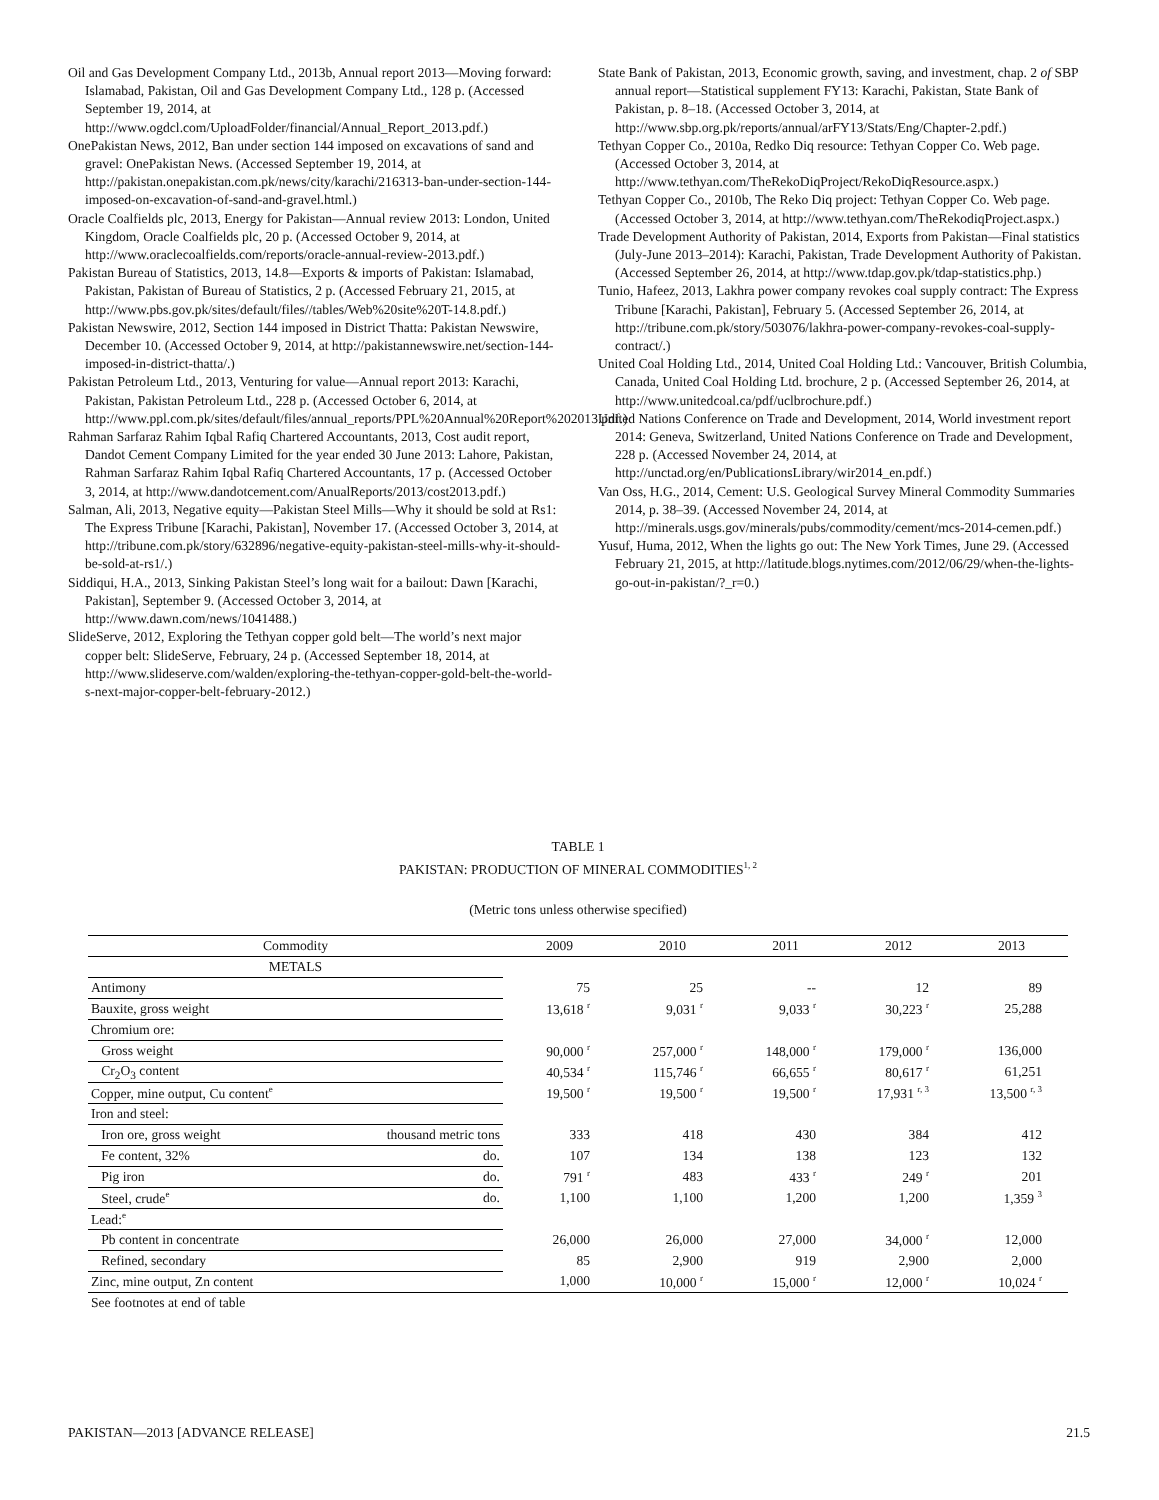Oil and Gas Development Company Ltd., 2013b, Annual report 2013—Moving forward: Islamabad, Pakistan, Oil and Gas Development Company Ltd., 128 p. (Accessed September 19, 2014, at http://www.ogdcl.com/UploadFolder/financial/Annual_Report_2013.pdf.)
OnePakistan News, 2012, Ban under section 144 imposed on excavations of sand and gravel: OnePakistan News. (Accessed September 19, 2014, at http://pakistan.onepakistan.com.pk/news/city/karachi/216313-ban-under-section-144-imposed-on-excavation-of-sand-and-gravel.html.)
Oracle Coalfields plc, 2013, Energy for Pakistan—Annual review 2013: London, United Kingdom, Oracle Coalfields plc, 20 p. (Accessed October 9, 2014, at http://www.oraclecoalfields.com/reports/oracle-annual-review-2013.pdf.)
Pakistan Bureau of Statistics, 2013, 14.8—Exports & imports of Pakistan: Islamabad, Pakistan, Pakistan of Bureau of Statistics, 2 p. (Accessed February 21, 2015, at http://www.pbs.gov.pk/sites/default/files//tables/Web%20site%20T-14.8.pdf.)
Pakistan Newswire, 2012, Section 144 imposed in District Thatta: Pakistan Newswire, December 10. (Accessed October 9, 2014, at http://pakistannewswire.net/section-144-imposed-in-district-thatta/.)
Pakistan Petroleum Ltd., 2013, Venturing for value—Annual report 2013: Karachi, Pakistan, Pakistan Petroleum Ltd., 228 p. (Accessed October 6, 2014, at http://www.ppl.com.pk/sites/default/files/annual_reports/PPL%20Annual%20Report%202013.pdf.)
Rahman Sarfaraz Rahim Iqbal Rafiq Chartered Accountants, 2013, Cost audit report, Dandot Cement Company Limited for the year ended 30 June 2013: Lahore, Pakistan, Rahman Sarfaraz Rahim Iqbal Rafiq Chartered Accountants, 17 p. (Accessed October 3, 2014, at http://www.dandotcement.com/AnualReports/2013/cost2013.pdf.)
Salman, Ali, 2013, Negative equity—Pakistan Steel Mills—Why it should be sold at Rs1: The Express Tribune [Karachi, Pakistan], November 17. (Accessed October 3, 2014, at http://tribune.com.pk/story/632896/negative-equity-pakistan-steel-mills-why-it-should-be-sold-at-rs1/.)
Siddiqui, H.A., 2013, Sinking Pakistan Steel’s long wait for a bailout: Dawn [Karachi, Pakistan], September 9. (Accessed October 3, 2014, at http://www.dawn.com/news/1041488.)
SlideServe, 2012, Exploring the Tethyan copper gold belt—The world’s next major copper belt: SlideServe, February, 24 p. (Accessed September 18, 2014, at http://www.slideserve.com/walden/exploring-the-tethyan-copper-gold-belt-the-world-s-next-major-copper-belt-february-2012.)
State Bank of Pakistan, 2013, Economic growth, saving, and investment, chap. 2 of SBP annual report—Statistical supplement FY13: Karachi, Pakistan, State Bank of Pakistan, p. 8–18. (Accessed October 3, 2014, at http://www.sbp.org.pk/reports/annual/arFY13/Stats/Eng/Chapter-2.pdf.)
Tethyan Copper Co., 2010a, Redko Diq resource: Tethyan Copper Co. Web page. (Accessed October 3, 2014, at http://www.tethyan.com/TheRekoDiqProject/RekoDiqResource.aspx.)
Tethyan Copper Co., 2010b, The Reko Diq project: Tethyan Copper Co. Web page. (Accessed October 3, 2014, at http://www.tethyan.com/TheRekodiqProject.aspx.)
Trade Development Authority of Pakistan, 2014, Exports from Pakistan—Final statistics (July-June 2013–2014): Karachi, Pakistan, Trade Development Authority of Pakistan. (Accessed September 26, 2014, at http://www.tdap.gov.pk/tdap-statistics.php.)
Tunio, Hafeez, 2013, Lakhra power company revokes coal supply contract: The Express Tribune [Karachi, Pakistan], February 5. (Accessed September 26, 2014, at http://tribune.com.pk/story/503076/lakhra-power-company-revokes-coal-supply-contract/.)
United Coal Holding Ltd., 2014, United Coal Holding Ltd.: Vancouver, British Columbia, Canada, United Coal Holding Ltd. brochure, 2 p. (Accessed September 26, 2014, at http://www.unitedcoal.ca/pdf/uclbrochure.pdf.)
United Nations Conference on Trade and Development, 2014, World investment report 2014: Geneva, Switzerland, United Nations Conference on Trade and Development, 228 p. (Accessed November 24, 2014, at http://unctad.org/en/PublicationsLibrary/wir2014_en.pdf.)
Van Oss, H.G., 2014, Cement: U.S. Geological Survey Mineral Commodity Summaries 2014, p. 38–39. (Accessed November 24, 2014, at http://minerals.usgs.gov/minerals/pubs/commodity/cement/mcs-2014-cemen.pdf.)
Yusuf, Huma, 2012, When the lights go out: The New York Times, June 29. (Accessed February 21, 2015, at http://latitude.blogs.nytimes.com/2012/06/29/when-the-lights-go-out-in-pakistan/?_r=0.)
TABLE 1
PAKISTAN: PRODUCTION OF MINERAL COMMODITIES<sup>1, 2</sup>
(Metric tons unless otherwise specified)
| Commodity | | 2009 | 2010 | 2011 | 2012 | 2013 |
| --- | --- | --- | --- | --- | --- | --- |
| METALS | | | | | | |
| Antimony | | 75 | 25 | -- | 12 | 89 |
| Bauxite, gross weight | | 13,618 <sup>r</sup> | 9,031 <sup>r</sup> | 9,033 <sup>r</sup> | 30,223 <sup>r</sup> | 25,288 |
| Chromium ore: | | | | | | |
| Gross weight | | 90,000 <sup>r</sup> | 257,000 <sup>r</sup> | 148,000 <sup>r</sup> | 179,000 <sup>r</sup> | 136,000 |
| Cr<sub>2</sub>O<sub>3</sub> content | | 40,534 <sup>r</sup> | 115,746 <sup>r</sup> | 66,655 <sup>r</sup> | 80,617 <sup>r</sup> | 61,251 |
| Copper, mine output, Cu content<sup>e</sup> | | 19,500 <sup>r</sup> | 19,500 <sup>r</sup> | 19,500 <sup>r</sup> | 17,931 <sup>r, 3</sup> | 13,500 <sup>r, 3</sup> |
| Iron and steel: | | | | | | |
| Iron ore, gross weight | thousand metric tons | 333 | 418 | 430 | 384 | 412 |
| Fe content, 32% | do. | 107 | 134 | 138 | 123 | 132 |
| Pig iron | do. | 791 <sup>r</sup> | 483 | 433 <sup>r</sup> | 249 <sup>r</sup> | 201 |
| Steel, crude<sup>e</sup> | do. | 1,100 | 1,100 | 1,200 | 1,200 | 1,359 <sup>3</sup> |
| Lead:<sup>e</sup> | | | | | | |
| Pb content in concentrate | | 26,000 | 26,000 | 27,000 | 34,000 <sup>r</sup> | 12,000 |
| Refined, secondary | | 85 | 2,900 | 919 | 2,900 | 2,000 |
| Zinc, mine output, Zn content | | 1,000 | 10,000 <sup>r</sup> | 15,000 <sup>r</sup> | 12,000 <sup>r</sup> | 10,024 <sup>r</sup> |
| See footnotes at end of table | | | | | | |
PAKISTAN—2013 [ADVANCE RELEASE] 21.5